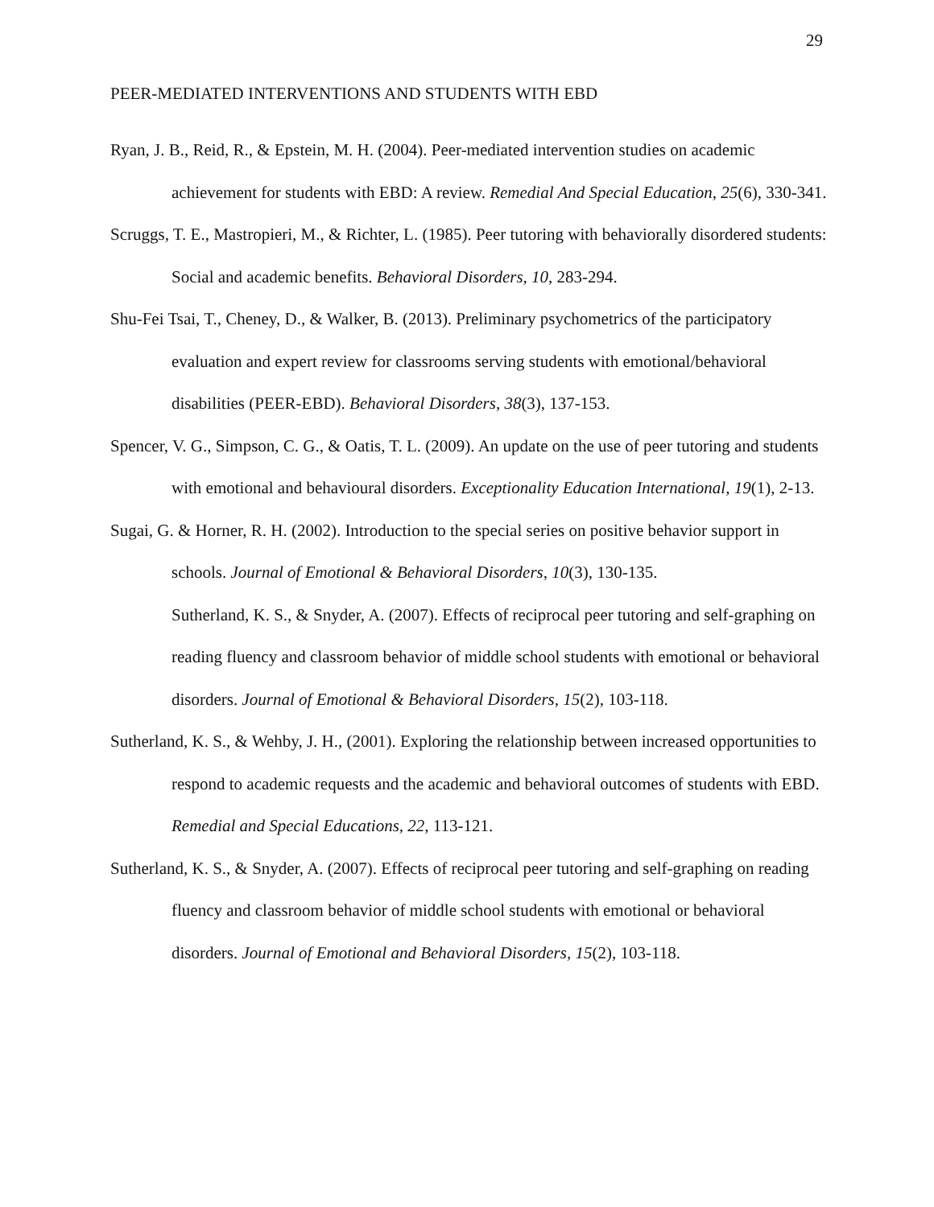29
PEER-MEDIATED INTERVENTIONS AND STUDENTS WITH EBD
Ryan, J. B., Reid, R., & Epstein, M. H. (2004). Peer-mediated intervention studies on academic achievement for students with EBD: A review. Remedial And Special Education, 25(6), 330-341.
Scruggs, T. E., Mastropieri, M., & Richter, L. (1985). Peer tutoring with behaviorally disordered students: Social and academic benefits. Behavioral Disorders, 10, 283-294.
Shu-Fei Tsai, T., Cheney, D., & Walker, B. (2013). Preliminary psychometrics of the participatory evaluation and expert review for classrooms serving students with emotional/behavioral disabilities (PEER-EBD). Behavioral Disorders, 38(3), 137-153.
Spencer, V. G., Simpson, C. G., & Oatis, T. L. (2009). An update on the use of peer tutoring and students with emotional and behavioural disorders. Exceptionality Education International, 19(1), 2-13.
Sugai, G. & Horner, R. H. (2002). Introduction to the special series on positive behavior support in schools. Journal of Emotional & Behavioral Disorders, 10(3), 130-135.
Sutherland, K. S., & Snyder, A. (2007). Effects of reciprocal peer tutoring and self-graphing on reading fluency and classroom behavior of middle school students with emotional or behavioral disorders. Journal of Emotional & Behavioral Disorders, 15(2), 103-118.
Sutherland, K. S., & Wehby, J. H., (2001). Exploring the relationship between increased opportunities to respond to academic requests and the academic and behavioral outcomes of students with EBD. Remedial and Special Educations, 22, 113-121.
Sutherland, K. S., & Snyder, A. (2007). Effects of reciprocal peer tutoring and self-graphing on reading fluency and classroom behavior of middle school students with emotional or behavioral disorders. Journal of Emotional and Behavioral Disorders, 15(2), 103-118.